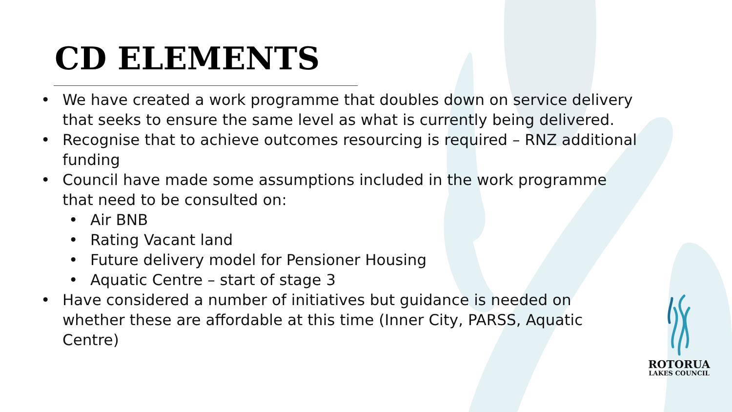CD ELEMENTS
• We have created a work programme that doubles down on service delivery that seeks to ensure the same level as what is currently being delivered.
• Recognise that to achieve outcomes resourcing is required – RNZ additional funding
• Council have made some assumptions included in the work programme that need to be consulted on:
• Air BNB
• Rating Vacant land
• Future delivery model for Pensioner Housing
• Aquatic Centre – start of stage 3
• Have considered a number of initiatives but guidance is needed on whether these are affordable at this time (Inner City, PARSS, Aquatic Centre)
ROTORUA
LAKES COUNCIL